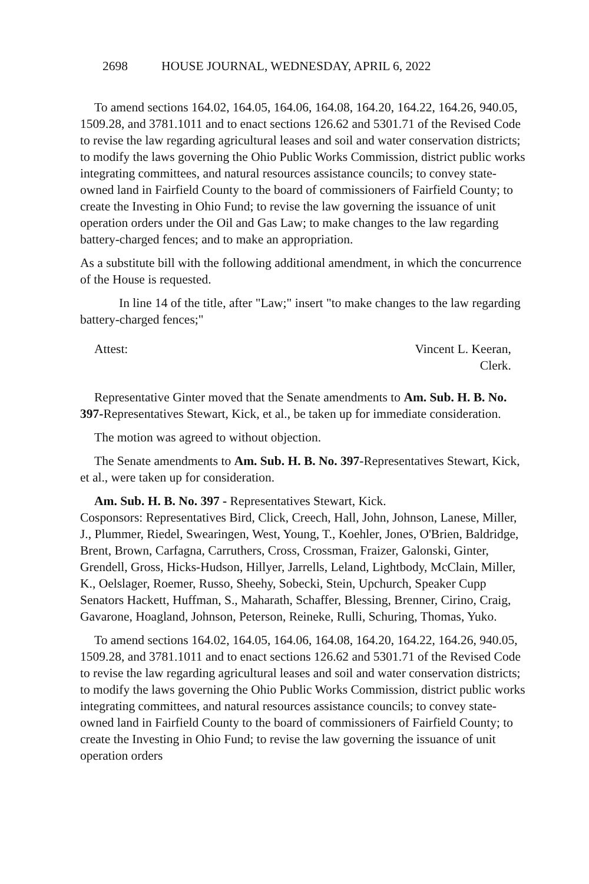2698 HOUSE JOURNAL, WEDNESDAY, APRIL 6, 2022
To amend sections 164.02, 164.05, 164.06, 164.08, 164.20, 164.22, 164.26, 940.05, 1509.28, and 3781.1011 and to enact sections 126.62 and 5301.71 of the Revised Code to revise the law regarding agricultural leases and soil and water conservation districts; to modify the laws governing the Ohio Public Works Commission, district public works integrating committees, and natural resources assistance councils; to convey state-owned land in Fairfield County to the board of commissioners of Fairfield County; to create the Investing in Ohio Fund; to revise the law governing the issuance of unit operation orders under the Oil and Gas Law; to make changes to the law regarding battery-charged fences; and to make an appropriation.
As a substitute bill with the following additional amendment, in which the concurrence of the House is requested.
In line 14 of the title, after "Law;" insert "to make changes to the law regarding battery-charged fences;"
Attest: Vincent L. Keeran,
Clerk.
Representative Ginter moved that the Senate amendments to Am. Sub. H. B. No. 397-Representatives Stewart, Kick, et al., be taken up for immediate consideration.
The motion was agreed to without objection.
The Senate amendments to Am. Sub. H. B. No. 397-Representatives Stewart, Kick, et al., were taken up for consideration.
Am. Sub. H. B. No. 397 - Representatives Stewart, Kick.
Cosponsors: Representatives Bird, Click, Creech, Hall, John, Johnson, Lanese, Miller, J., Plummer, Riedel, Swearingen, West, Young, T., Koehler, Jones, O'Brien, Baldridge, Brent, Brown, Carfagna, Carruthers, Cross, Crossman, Fraizer, Galonski, Ginter, Grendell, Gross, Hicks-Hudson, Hillyer, Jarrells, Leland, Lightbody, McClain, Miller, K., Oelslager, Roemer, Russo, Sheehy, Sobecki, Stein, Upchurch, Speaker Cupp Senators Hackett, Huffman, S., Maharath, Schaffer, Blessing, Brenner, Cirino, Craig, Gavarone, Hoagland, Johnson, Peterson, Reineke, Rulli, Schuring, Thomas, Yuko.
To amend sections 164.02, 164.05, 164.06, 164.08, 164.20, 164.22, 164.26, 940.05, 1509.28, and 3781.1011 and to enact sections 126.62 and 5301.71 of the Revised Code to revise the law regarding agricultural leases and soil and water conservation districts; to modify the laws governing the Ohio Public Works Commission, district public works integrating committees, and natural resources assistance councils; to convey state-owned land in Fairfield County to the board of commissioners of Fairfield County; to create the Investing in Ohio Fund; to revise the law governing the issuance of unit operation orders